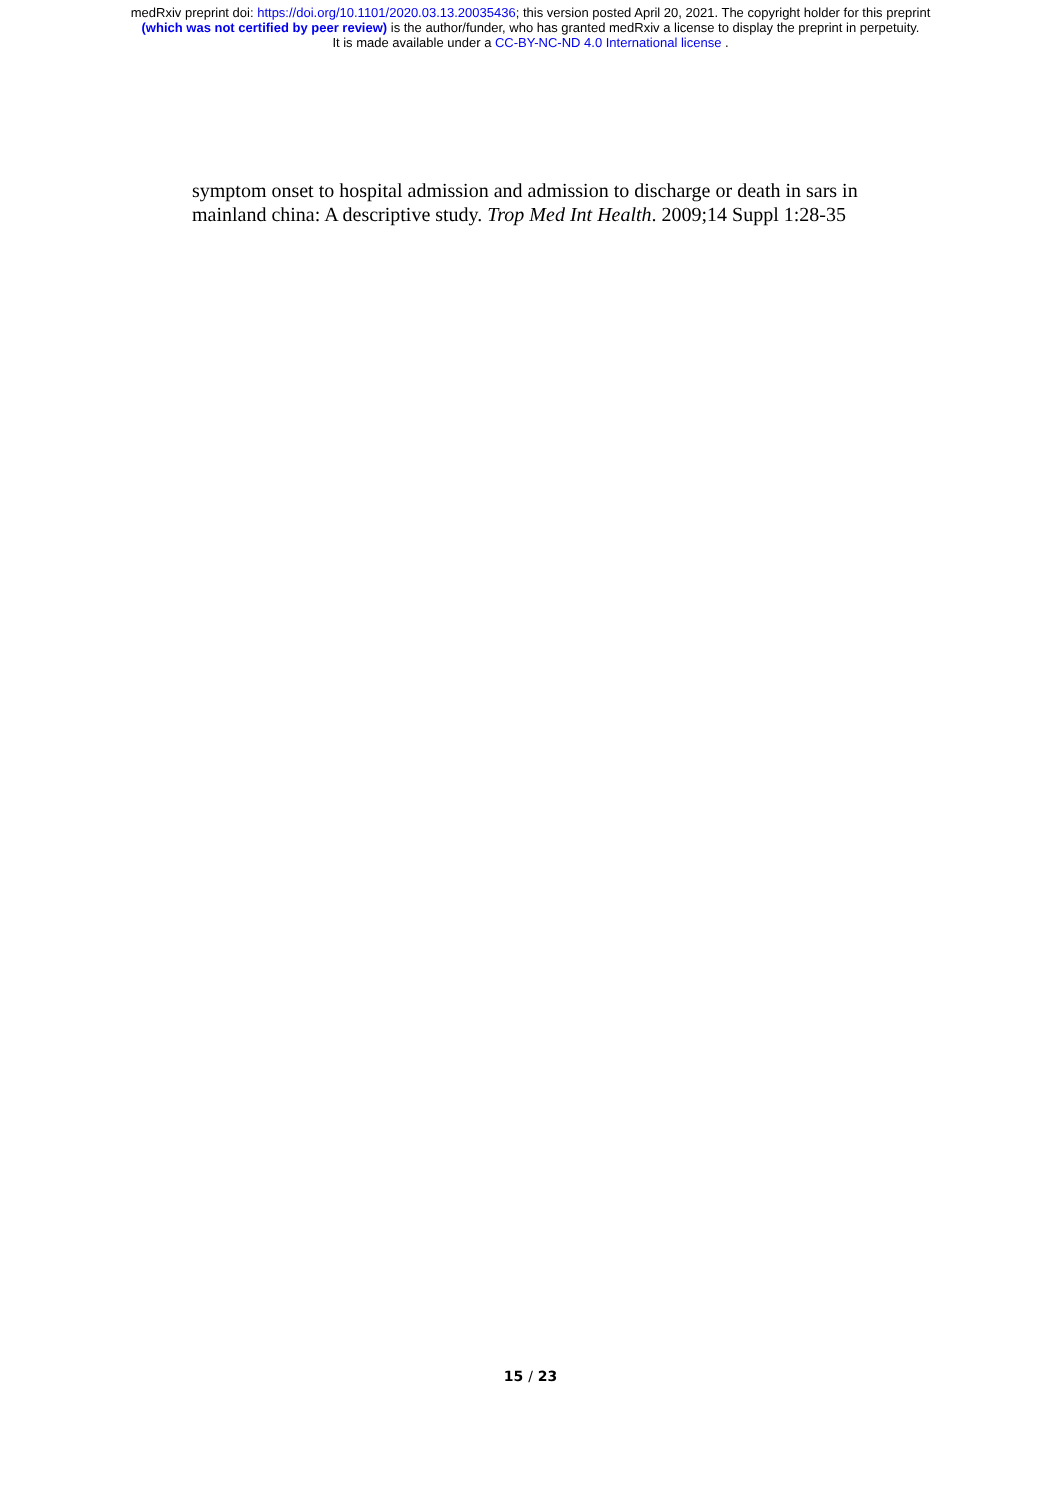medRxiv preprint doi: https://doi.org/10.1101/2020.03.13.20035436; this version posted April 20, 2021. The copyright holder for this preprint
(which was not certified by peer review) is the author/funder, who has granted medRxiv a license to display the preprint in perpetuity.
It is made available under a CC-BY-NC-ND 4.0 International license .
symptom onset to hospital admission and admission to discharge or death in sars in mainland china: A descriptive study. Trop Med Int Health. 2009;14 Suppl 1:28-35
15 / 23